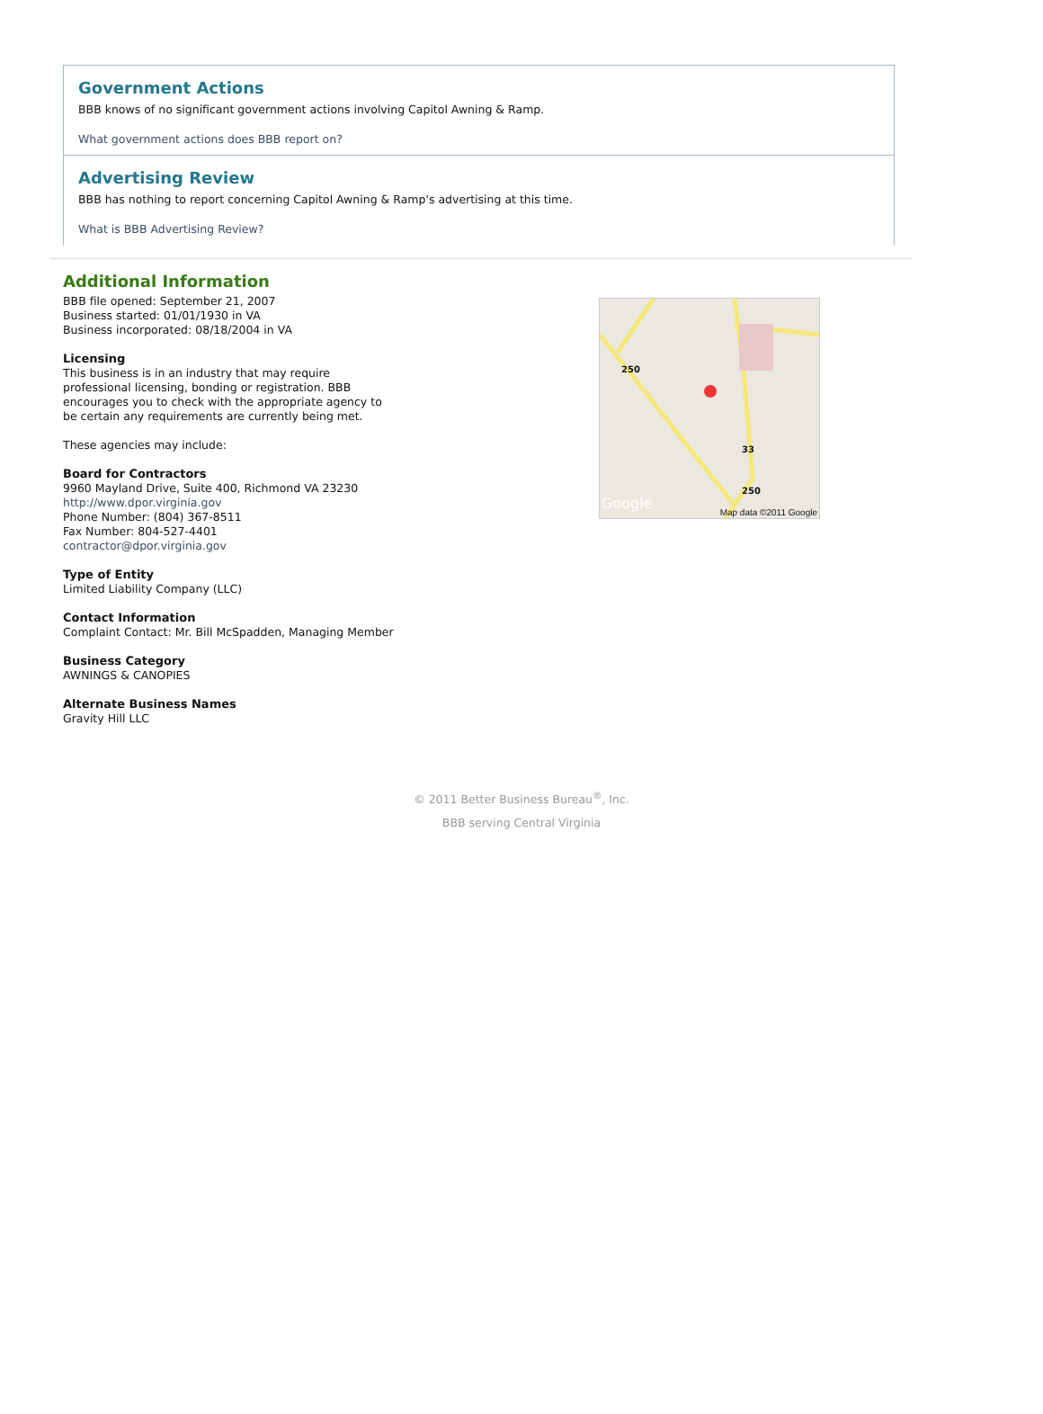Government Actions
BBB knows of no significant government actions involving Capitol Awning & Ramp.
What government actions does BBB report on?
Advertising Review
BBB has nothing to report concerning Capitol Awning & Ramp's advertising at this time.
What is BBB Advertising Review?
Additional Information
BBB file opened: September 21, 2007
Business started: 01/01/1930 in VA
Business incorporated: 08/18/2004 in VA
Licensing
This business is in an industry that may require
professional licensing, bonding or registration. BBB
encourages you to check with the appropriate agency to
be certain any requirements are currently being met.
These agencies may include:
Board for Contractors
9960 Mayland Drive, Suite 400, Richmond VA 23230
http://www.dpor.virginia.gov
Phone Number: (804) 367-8511
Fax Number: 804-527-4401
contractor@dpor.virginia.gov
Type of Entity
Limited Liability Company (LLC)
Contact Information
Complaint Contact: Mr. Bill McSpadden, Managing Member
Business Category
AWNINGS & CANOPIES
Alternate Business Names
Gravity Hill LLC
250
33
250
Google Map data ©2011 Google
© 2011 Better Business Bureau<sup>®</sup>, Inc.
BBB serving Central Virginia